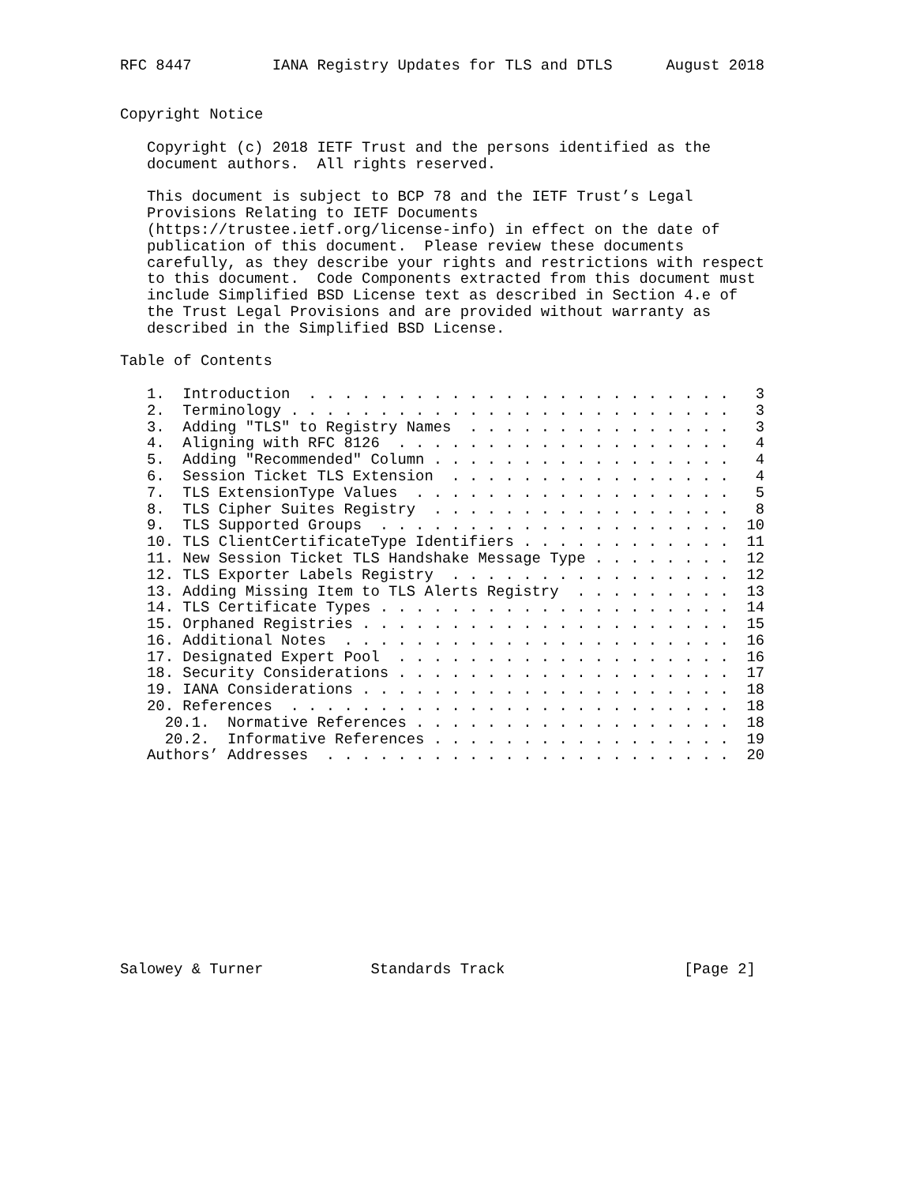RFC 8447         IANA Registry Updates for TLS and DTLS      August 2018


Copyright Notice

   Copyright (c) 2018 IETF Trust and the persons identified as the
   document authors.  All rights reserved.

   This document is subject to BCP 78 and the IETF Trust’s Legal
   Provisions Relating to IETF Documents
   (https://trustee.ietf.org/license-info) in effect on the date of
   publication of this document.  Please review these documents
   carefully, as they describe your rights and restrictions with respect
   to this document.  Code Components extracted from this document must
   include Simplified BSD License text as described in Section 4.e of
   the Trust Legal Provisions and are provided without warranty as
   described in the Simplified BSD License.

Table of Contents

   1.  Introduction  . . . . . . . . . . . . . . . . . . . . . . . .   3
   2.  Terminology . . . . . . . . . . . . . . . . . . . . . . . . .   3
   3.  Adding "TLS" to Registry Names  . . . . . . . . . . . . . . .   3
   4.  Aligning with RFC 8126  . . . . . . . . . . . . . . . . . . .   4
   5.  Adding "Recommended" Column . . . . . . . . . . . . . . . . .   4
   6.  Session Ticket TLS Extension  . . . . . . . . . . . . . . . .   4
   7.  TLS ExtensionType Values  . . . . . . . . . . . . . . . . . .   5
   8.  TLS Cipher Suites Registry  . . . . . . . . . . . . . . . . .   8
   9.  TLS Supported Groups  . . . . . . . . . . . . . . . . . . . .  10
   10. TLS ClientCertificateType Identifiers . . . . . . . . . . . .  11
   11. New Session Ticket TLS Handshake Message Type . . . . . . . .  12
   12. TLS Exporter Labels Registry  . . . . . . . . . . . . . . . .  12
   13. Adding Missing Item to TLS Alerts Registry  . . . . . . . . .  13
   14. TLS Certificate Types . . . . . . . . . . . . . . . . . . . .  14
   15. Orphaned Registries . . . . . . . . . . . . . . . . . . . . .  15
   16. Additional Notes  . . . . . . . . . . . . . . . . . . . . . .  16
   17. Designated Expert Pool  . . . . . . . . . . . . . . . . . . .  16
   18. Security Considerations . . . . . . . . . . . . . . . . . . .  17
   19. IANA Considerations . . . . . . . . . . . . . . . . . . . . .  18
   20. References  . . . . . . . . . . . . . . . . . . . . . . . . .  18
     20.1.  Normative References . . . . . . . . . . . . . . . . . .  18
     20.2.  Informative References . . . . . . . . . . . . . . . . .  19
   Authors’ Addresses  . . . . . . . . . . . . . . . . . . . . . . .  20












Salowey & Turner            Standards Track                    [Page 2]